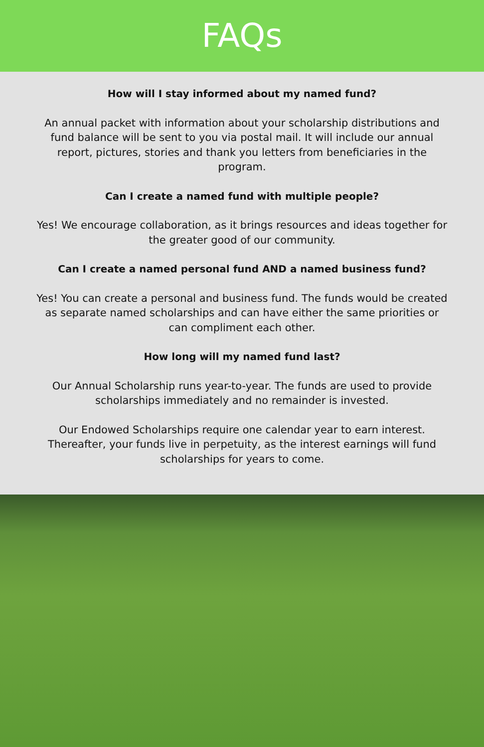FAQs
How will I stay informed about my named fund?
An annual packet with information about your scholarship distributions and fund balance will be sent to you via postal mail. It will include our annual report, pictures, stories and thank you letters from beneficiaries in the program.
Can I create a named fund with multiple people?
Yes! We encourage collaboration, as it brings resources and ideas together for the greater good of our community.
Can I create a named personal fund AND a named business fund?
Yes! You can create a personal and business fund. The funds would be created as separate named scholarships and can have either the same priorities or can compliment each other.
How long will my named fund last?
Our Annual Scholarship runs year-to-year. The funds are used to provide scholarships immediately and no remainder is invested.
Our Endowed Scholarships require one calendar year to earn interest. Thereafter, your funds live in perpetuity, as the interest earnings will fund scholarships for years to come.